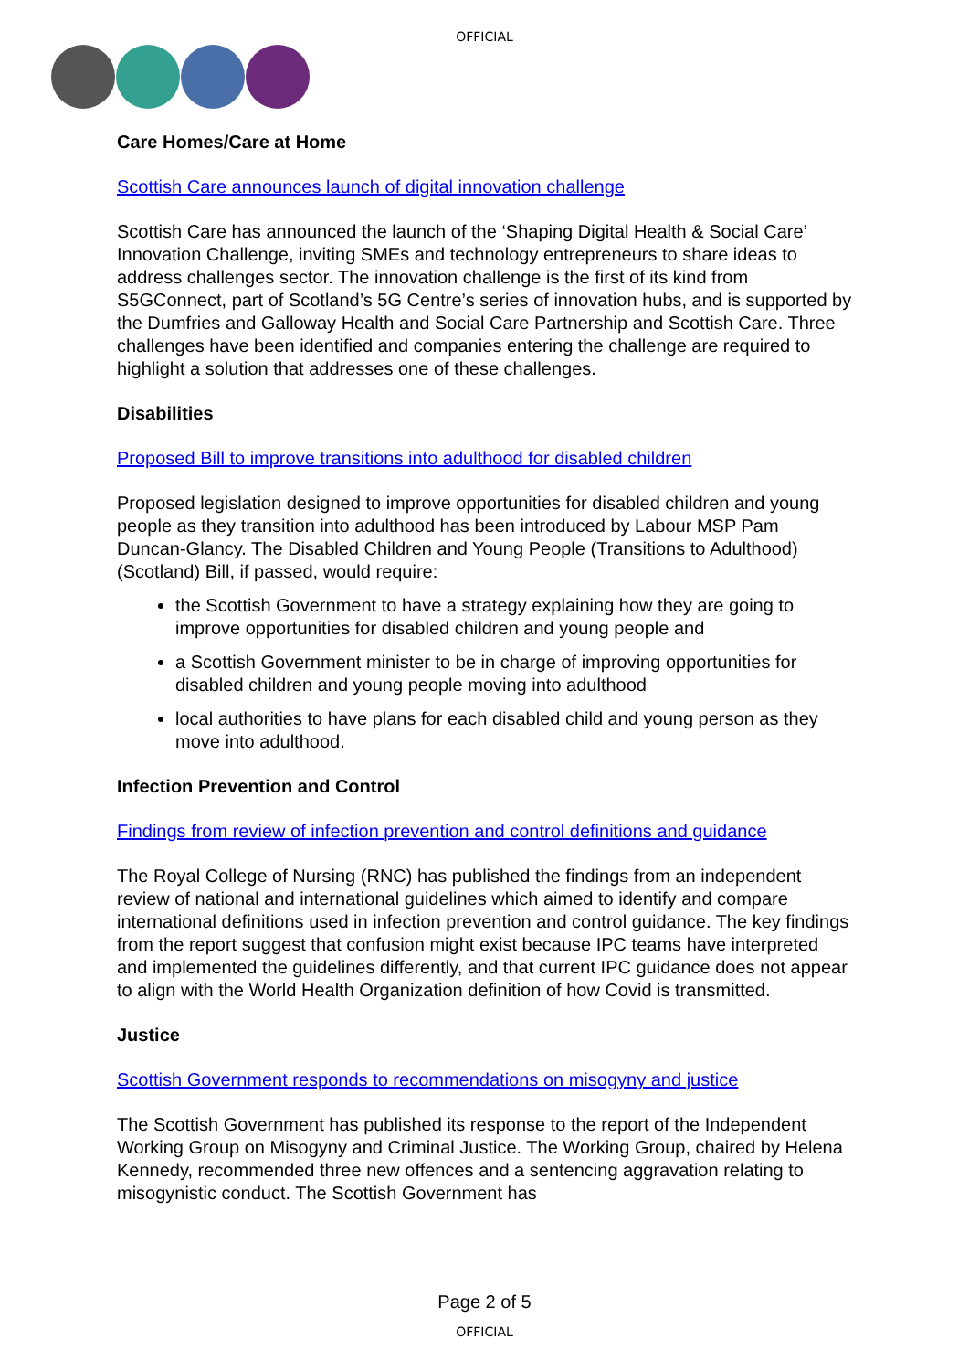OFFICIAL
Care Homes/Care at Home
Scottish Care announces launch of digital innovation challenge
Scottish Care has announced the launch of the ‘Shaping Digital Health & Social Care’ Innovation Challenge, inviting SMEs and technology entrepreneurs to share ideas to address challenges sector. The innovation challenge is the first of its kind from S5GConnect, part of Scotland’s 5G Centre’s series of innovation hubs, and is supported by the Dumfries and Galloway Health and Social Care Partnership and Scottish Care. Three challenges have been identified and companies entering the challenge are required to highlight a solution that addresses one of these challenges.
Disabilities
Proposed Bill to improve transitions into adulthood for disabled children
Proposed legislation designed to improve opportunities for disabled children and young people as they transition into adulthood has been introduced by Labour MSP Pam Duncan-Glancy. The Disabled Children and Young People (Transitions to Adulthood) (Scotland) Bill, if passed, would require:
the Scottish Government to have a strategy explaining how they are going to improve opportunities for disabled children and young people and
a Scottish Government minister to be in charge of improving opportunities for disabled children and young people moving into adulthood
local authorities to have plans for each disabled child and young person as they move into adulthood.
Infection Prevention and Control
Findings from review of infection prevention and control definitions and guidance
The Royal College of Nursing (RNC) has published the findings from an independent review of national and international guidelines which aimed to identify and compare international definitions used in infection prevention and control guidance. The key findings from the report suggest that confusion might exist because IPC teams have interpreted and implemented the guidelines differently, and that current IPC guidance does not appear to align with the World Health Organization definition of how Covid is transmitted.
Justice
Scottish Government responds to recommendations on misogyny and justice
The Scottish Government has published its response to the report of the Independent Working Group on Misogyny and Criminal Justice. The Working Group, chaired by Helena Kennedy, recommended three new offences and a sentencing aggravation relating to misogynistic conduct. The Scottish Government has
Page 2 of 5
OFFICIAL